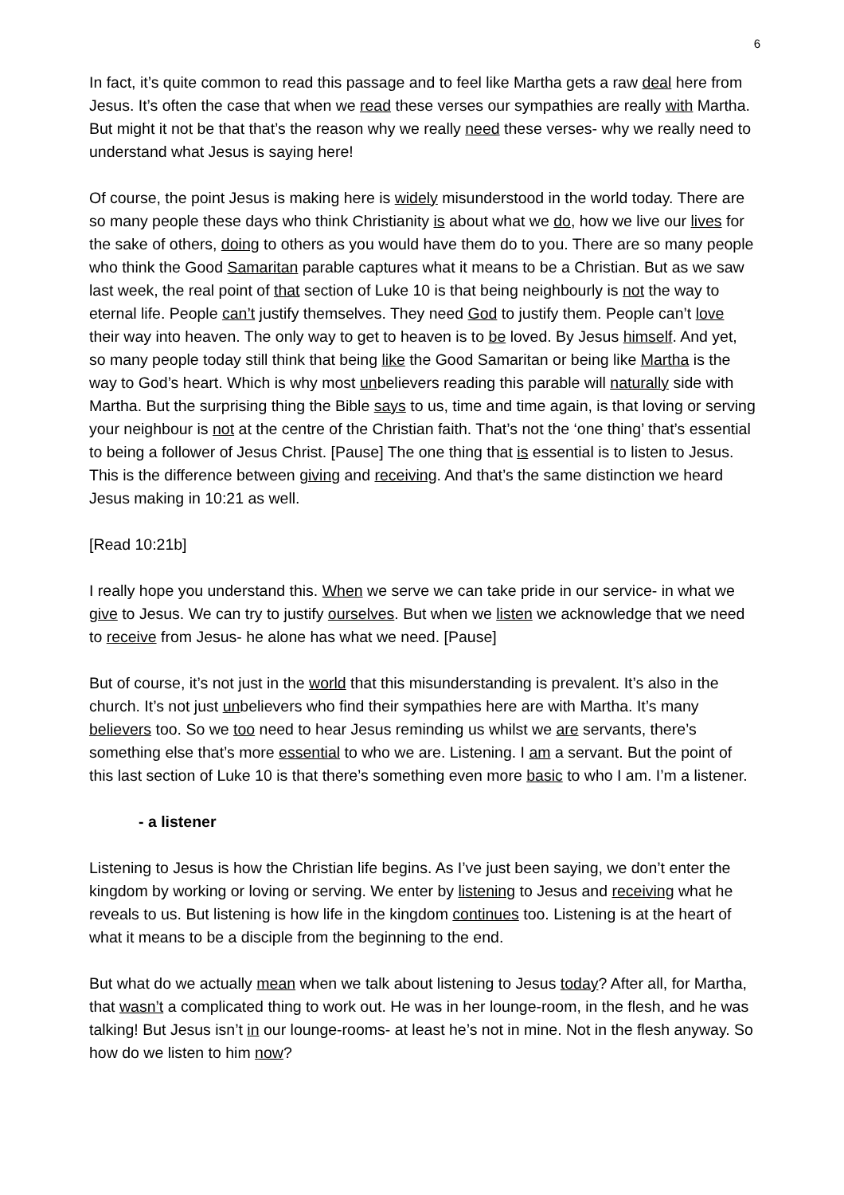6
In fact, it’s quite common to read this passage and to feel like Martha gets a raw deal here from Jesus. It’s often the case that when we read these verses our sympathies are really with Martha. But might it not be that that’s the reason why we really need these verses- why we really need to understand what Jesus is saying here!
Of course, the point Jesus is making here is widely misunderstood in the world today. There are so many people these days who think Christianity is about what we do, how we live our lives for the sake of others, doing to others as you would have them do to you. There are so many people who think the Good Samaritan parable captures what it means to be a Christian. But as we saw last week, the real point of that section of Luke 10 is that being neighbourly is not the way to eternal life. People can’t justify themselves. They need God to justify them. People can’t love their way into heaven. The only way to get to heaven is to be loved. By Jesus himself. And yet, so many people today still think that being like the Good Samaritan or being like Martha is the way to God’s heart. Which is why most unbelievers reading this parable will naturally side with Martha. But the surprising thing the Bible says to us, time and time again, is that loving or serving your neighbour is not at the centre of the Christian faith. That’s not the ‘one thing’ that’s essential to being a follower of Jesus Christ. [Pause] The one thing that is essential is to listen to Jesus. This is the difference between giving and receiving. And that’s the same distinction we heard Jesus making in 10:21 as well.
[Read 10:21b]
I really hope you understand this. When we serve we can take pride in our service- in what we give to Jesus. We can try to justify ourselves. But when we listen we acknowledge that we need to receive from Jesus- he alone has what we need. [Pause]
But of course, it’s not just in the world that this misunderstanding is prevalent. It’s also in the church. It’s not just unbelievers who find their sympathies here are with Martha. It’s many believers too. So we too need to hear Jesus reminding us whilst we are servants, there’s something else that’s more essential to who we are. Listening. I am a servant. But the point of this last section of Luke 10 is that there’s something even more basic to who I am. I’m a listener.
- a listener
Listening to Jesus is how the Christian life begins. As I’ve just been saying, we don’t enter the kingdom by working or loving or serving. We enter by listening to Jesus and receiving what he reveals to us. But listening is how life in the kingdom continues too. Listening is at the heart of what it means to be a disciple from the beginning to the end.
But what do we actually mean when we talk about listening to Jesus today? After all, for Martha, that wasn’t a complicated thing to work out. He was in her lounge-room, in the flesh, and he was talking! But Jesus isn’t in our lounge-rooms- at least he’s not in mine. Not in the flesh anyway. So how do we listen to him now?